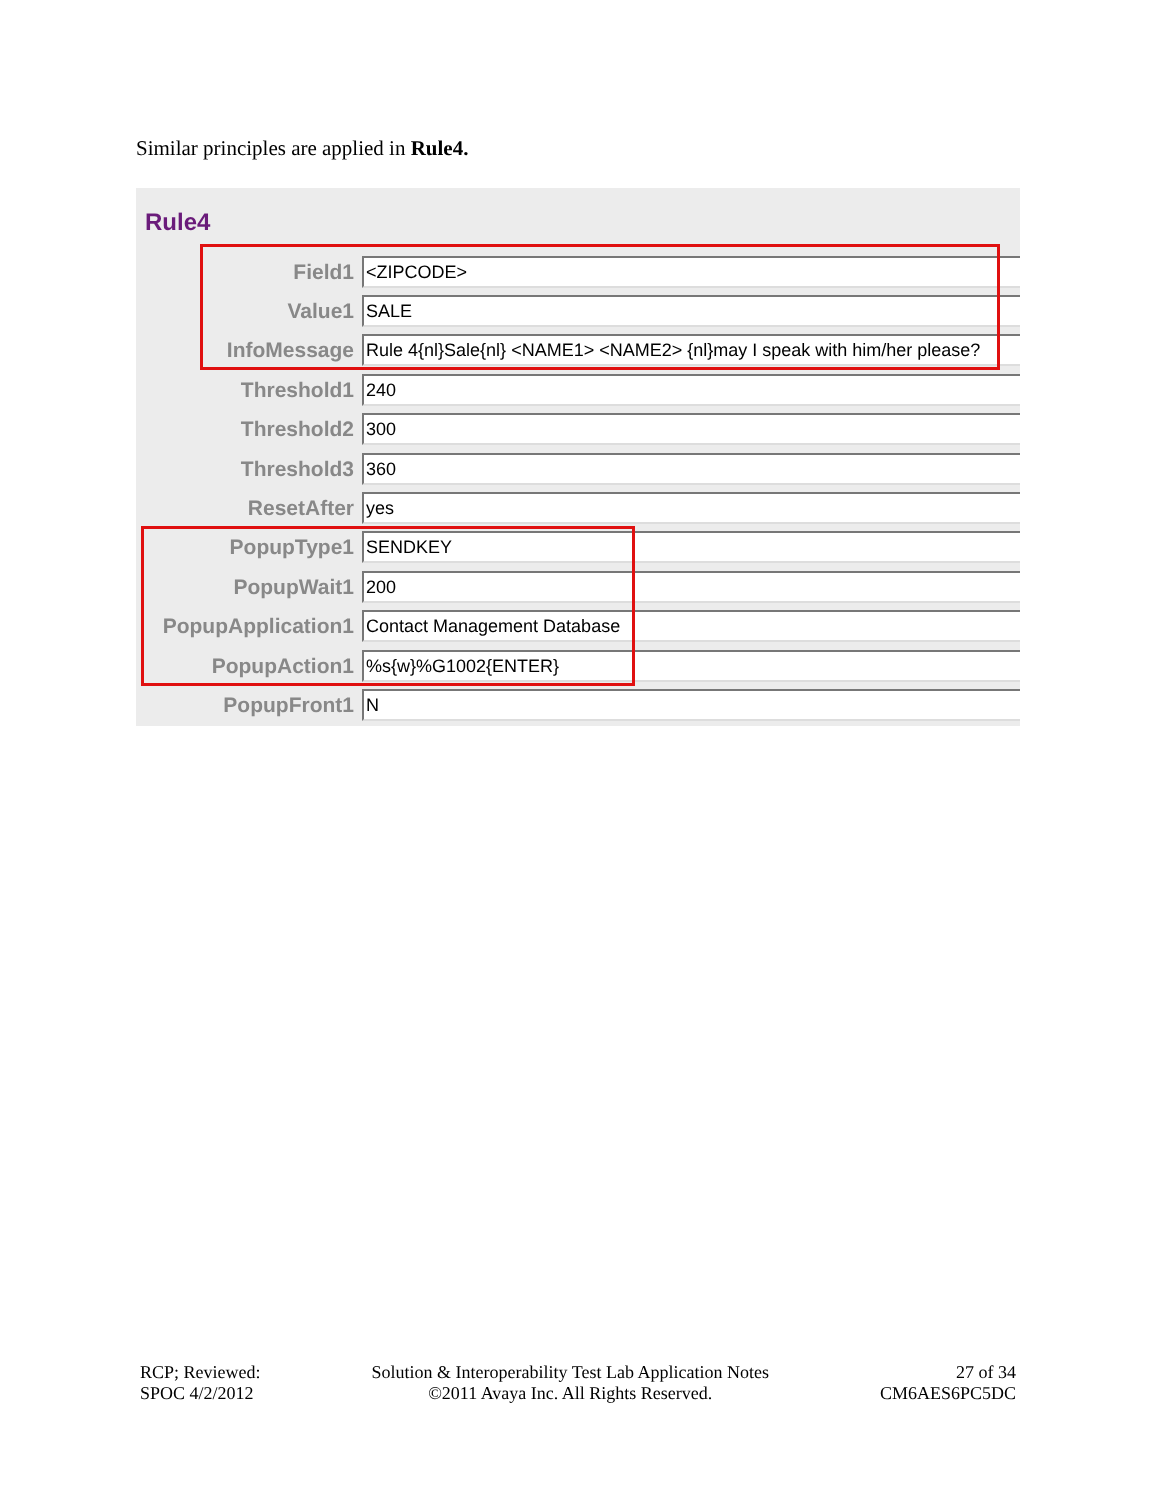Similar principles are applied in Rule4.
Rule4
Field1
<ZIPCODE>
Value1
SALE
InfoMessage
Rule 4{nl}Sale{nl} <NAME1> <NAME2> {nl}may I speak with him/her please?
Threshold1
240
Threshold2
300
Threshold3
360
ResetAfter
yes
PopupType1
SENDKEY
PopupWait1
200
PopupApplication1
Contact Management Database
PopupAction1
%s{w}%G1002{ENTER}
PopupFront1
N
RCP; Reviewed:
SPOC 4/2/2012
Solution & Interoperability Test Lab Application Notes
©2011 Avaya Inc. All Rights Reserved.
27 of 34
CM6AES6PC5DC